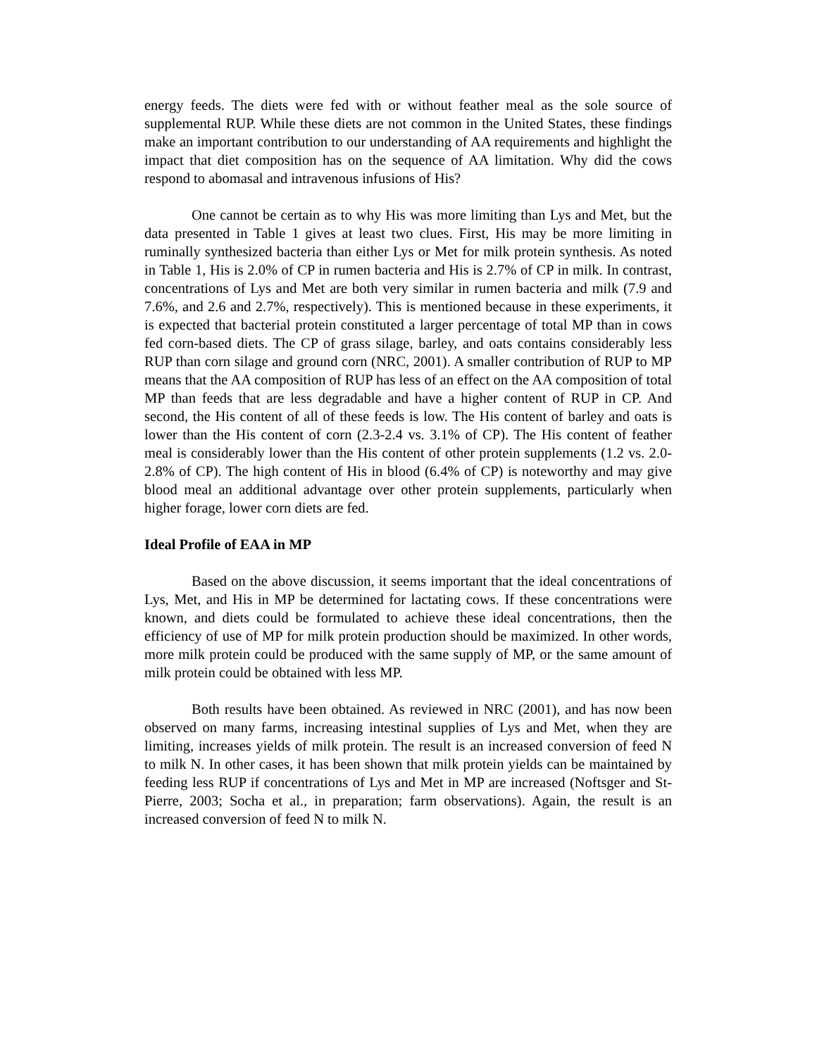energy feeds. The diets were fed with or without feather meal as the sole source of supplemental RUP. While these diets are not common in the United States, these findings make an important contribution to our understanding of AA requirements and highlight the impact that diet composition has on the sequence of AA limitation. Why did the cows respond to abomasal and intravenous infusions of His?
One cannot be certain as to why His was more limiting than Lys and Met, but the data presented in Table 1 gives at least two clues. First, His may be more limiting in ruminally synthesized bacteria than either Lys or Met for milk protein synthesis. As noted in Table 1, His is 2.0% of CP in rumen bacteria and His is 2.7% of CP in milk. In contrast, concentrations of Lys and Met are both very similar in rumen bacteria and milk (7.9 and 7.6%, and 2.6 and 2.7%, respectively). This is mentioned because in these experiments, it is expected that bacterial protein constituted a larger percentage of total MP than in cows fed corn-based diets. The CP of grass silage, barley, and oats contains considerably less RUP than corn silage and ground corn (NRC, 2001). A smaller contribution of RUP to MP means that the AA composition of RUP has less of an effect on the AA composition of total MP than feeds that are less degradable and have a higher content of RUP in CP. And second, the His content of all of these feeds is low. The His content of barley and oats is lower than the His content of corn (2.3-2.4 vs. 3.1% of CP). The His content of feather meal is considerably lower than the His content of other protein supplements (1.2 vs. 2.0-2.8% of CP). The high content of His in blood (6.4% of CP) is noteworthy and may give blood meal an additional advantage over other protein supplements, particularly when higher forage, lower corn diets are fed.
Ideal Profile of EAA in MP
Based on the above discussion, it seems important that the ideal concentrations of Lys, Met, and His in MP be determined for lactating cows. If these concentrations were known, and diets could be formulated to achieve these ideal concentrations, then the efficiency of use of MP for milk protein production should be maximized. In other words, more milk protein could be produced with the same supply of MP, or the same amount of milk protein could be obtained with less MP.
Both results have been obtained. As reviewed in NRC (2001), and has now been observed on many farms, increasing intestinal supplies of Lys and Met, when they are limiting, increases yields of milk protein. The result is an increased conversion of feed N to milk N. In other cases, it has been shown that milk protein yields can be maintained by feeding less RUP if concentrations of Lys and Met in MP are increased (Noftsger and St-Pierre, 2003; Socha et al., in preparation; farm observations). Again, the result is an increased conversion of feed N to milk N.